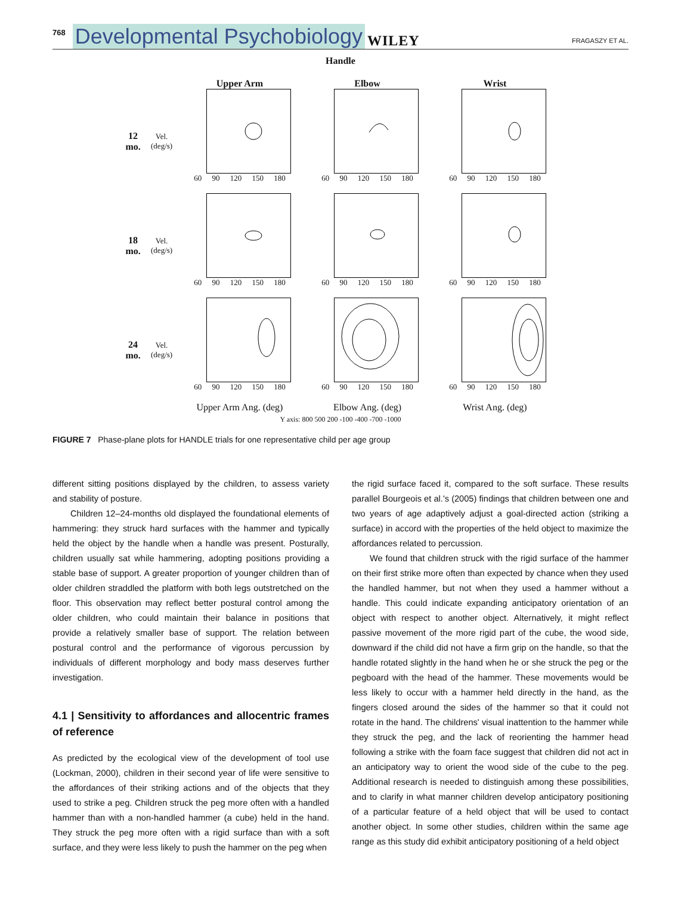768 Developmental Psychobiology WILEY FRAGASZY ET AL.
Handle
Upper Arm
Elbow
Wrist
12 mo. Vel. (deg/s)
60 90 120 150 180
60 90 120 150 180
60 90 120 150 180
18 mo. Vel. (deg/s)
60 90 120 150 180
60 90 120 150 180
60 90 120 150 180
24 mo. Vel. (deg/s)
60 90 120 150 180
60 90 120 150 180
60 90 120 150 180
Upper Arm Ang. (deg)
Elbow Ang. (deg)
Wrist Ang. (deg)
Y axis: 800 500 200 -100 -400 -700 -1000
FIGURE 7 Phase-plane plots for HANDLE trials for one representative child per age group
different sitting positions displayed by the children, to assess variety and stability of posture.
Children 12–24-months old displayed the foundational elements of hammering: they struck hard surfaces with the hammer and typically held the object by the handle when a handle was present. Posturally, children usually sat while hammering, adopting positions providing a stable base of support. A greater proportion of younger children than of older children straddled the platform with both legs outstretched on the floor. This observation may reflect better postural control among the older children, who could maintain their balance in positions that provide a relatively smaller base of support. The relation between postural control and the performance of vigorous percussion by individuals of different morphology and body mass deserves further investigation.
4.1 | Sensitivity to affordances and allocentric frames of reference
As predicted by the ecological view of the development of tool use (Lockman, 2000), children in their second year of life were sensitive to the affordances of their striking actions and of the objects that they used to strike a peg. Children struck the peg more often with a handled hammer than with a non-handled hammer (a cube) held in the hand. They struck the peg more often with a rigid surface than with a soft surface, and they were less likely to push the hammer on the peg when
the rigid surface faced it, compared to the soft surface. These results parallel Bourgeois et al.'s (2005) findings that children between one and two years of age adaptively adjust a goal-directed action (striking a surface) in accord with the properties of the held object to maximize the affordances related to percussion.
We found that children struck with the rigid surface of the hammer on their first strike more often than expected by chance when they used the handled hammer, but not when they used a hammer without a handle. This could indicate expanding anticipatory orientation of an object with respect to another object. Alternatively, it might reflect passive movement of the more rigid part of the cube, the wood side, downward if the child did not have a firm grip on the handle, so that the handle rotated slightly in the hand when he or she struck the peg or the pegboard with the head of the hammer. These movements would be less likely to occur with a hammer held directly in the hand, as the fingers closed around the sides of the hammer so that it could not rotate in the hand. The childrens' visual inattention to the hammer while they struck the peg, and the lack of reorienting the hammer head following a strike with the foam face suggest that children did not act in an anticipatory way to orient the wood side of the cube to the peg. Additional research is needed to distinguish among these possibilities, and to clarify in what manner children develop anticipatory positioning of a particular feature of a held object that will be used to contact another object. In some other studies, children within the same age range as this study did exhibit anticipatory positioning of a held object